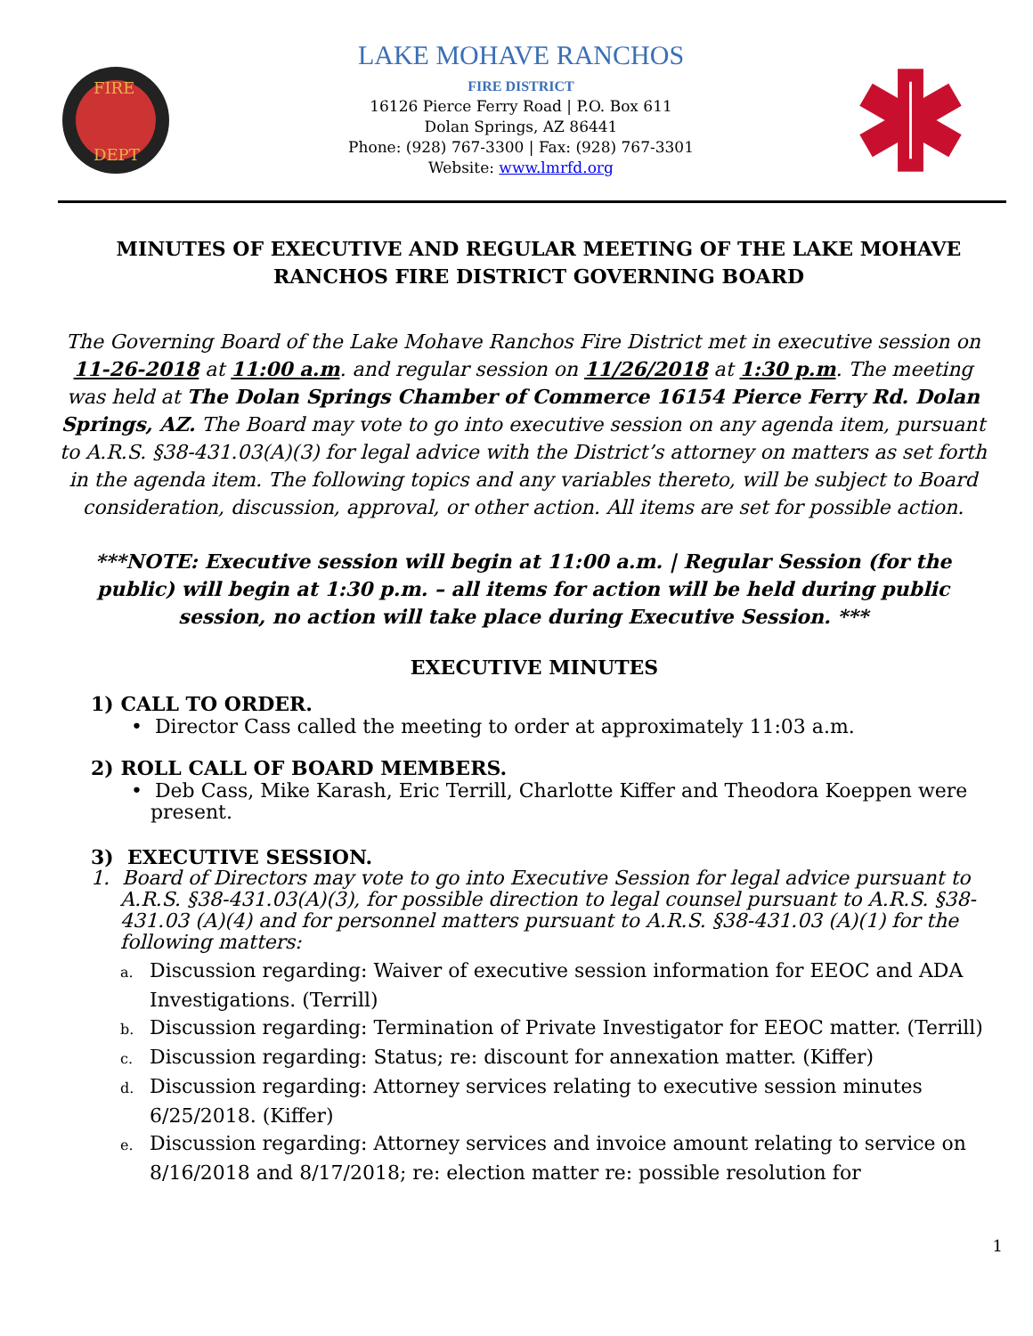FIRE
DEPT
LAKE MOHAVE RANCHOS
FIRE DISTRICT
16126 Pierce Ferry Road | P.O. Box 611
Dolan Springs, AZ 86441
Phone: (928) 767-3300 | Fax: (928) 767-3301
Website: www.lmrfd.org
MINUTES OF EXECUTIVE AND REGULAR MEETING OF THE LAKE MOHAVE RANCHOS FIRE DISTRICT GOVERNING BOARD
The Governing Board of the Lake Mohave Ranchos Fire District met in executive session on 11-26-2018 at 11:00 a.m. and regular session on 11/26/2018 at 1:30 p.m. The meeting was held at The Dolan Springs Chamber of Commerce 16154 Pierce Ferry Rd. Dolan Springs, AZ. The Board may vote to go into executive session on any agenda item, pursuant to A.R.S. §38-431.03(A)(3) for legal advice with the District’s attorney on matters as set forth in the agenda item. The following topics and any variables thereto, will be subject to Board consideration, discussion, approval, or other action. All items are set for possible action.
***NOTE: Executive session will begin at 11:00 a.m. | Regular Session (for the public) will begin at 1:30 p.m. – all items for action will be held during public session, no action will take place during Executive Session. ***
EXECUTIVE MINUTES
1) CALL TO ORDER.
• Director Cass called the meeting to order at approximately 11:03 a.m.
2) ROLL CALL OF BOARD MEMBERS.
• Deb Cass, Mike Karash, Eric Terrill, Charlotte Kiffer and Theodora Koeppen were present.
3) EXECUTIVE SESSION.
1. Board of Directors may vote to go into Executive Session for legal advice pursuant to A.R.S. §38-431.03(A)(3), for possible direction to legal counsel pursuant to A.R.S. §38-431.03 (A)(4) and for personnel matters pursuant to A.R.S. §38-431.03 (A)(1) for the following matters:
a. Discussion regarding: Waiver of executive session information for EEOC and ADA Investigations. (Terrill)
b. Discussion regarding: Termination of Private Investigator for EEOC matter. (Terrill)
c. Discussion regarding: Status; re: discount for annexation matter. (Kiffer)
d. Discussion regarding: Attorney services relating to executive session minutes 6/25/2018. (Kiffer)
e. Discussion regarding: Attorney services and invoice amount relating to service on 8/16/2018 and 8/17/2018; re: election matter re: possible resolution for
1